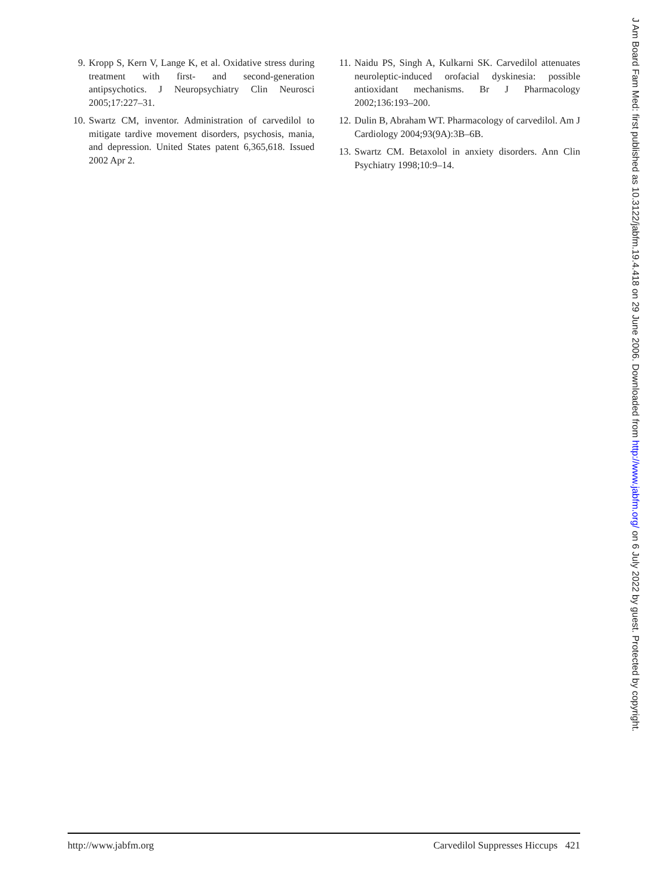9. Kropp S, Kern V, Lange K, et al. Oxidative stress during treatment with first- and second-generation antipsychotics. J Neuropsychiatry Clin Neurosci 2005;17:227–31.
10. Swartz CM, inventor. Administration of carvedilol to mitigate tardive movement disorders, psychosis, mania, and depression. United States patent 6,365,618. Issued 2002 Apr 2.
11. Naidu PS, Singh A, Kulkarni SK. Carvedilol attenuates neuroleptic-induced orofacial dyskinesia: possible antioxidant mechanisms. Br J Pharmacology 2002;136:193–200.
12. Dulin B, Abraham WT. Pharmacology of carvedilol. Am J Cardiology 2004;93(9A):3B–6B.
13. Swartz CM. Betaxolol in anxiety disorders. Ann Clin Psychiatry 1998;10:9–14.
http://www.jabfm.org Carvedilol Suppresses Hiccups 421
J Am Board Fam Med: first published as 10.3122/jabfm.19.4.418 on 29 June 2006. Downloaded from http://www.jabfm.org/ on 6 July 2022 by guest. Protected by copyright.